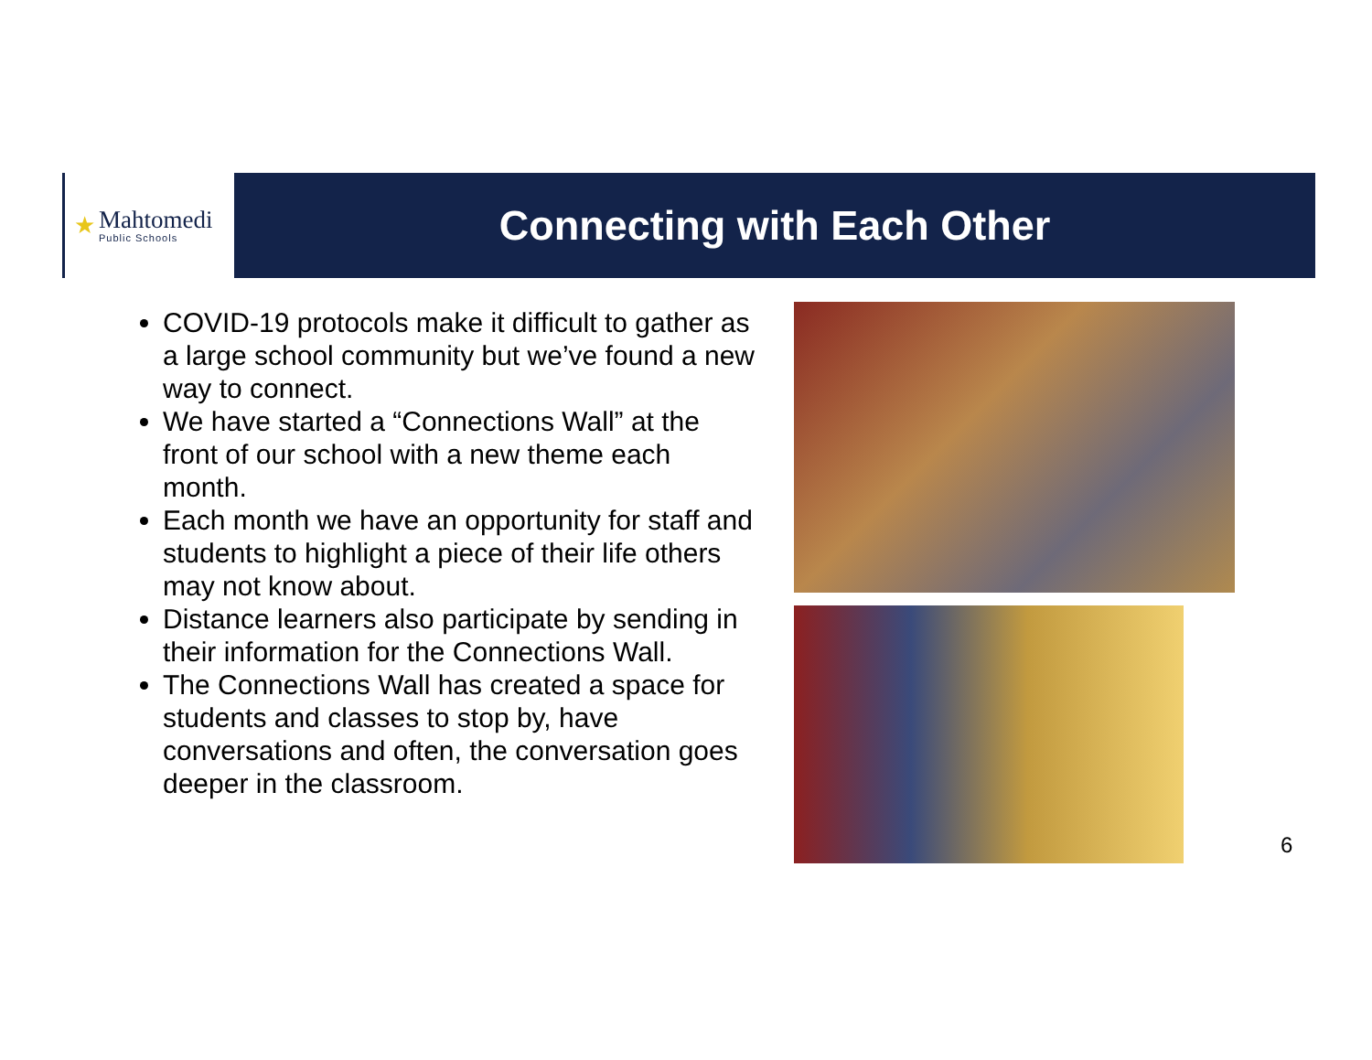★
Mahtomedi
Public Schools
Connecting with Each Other
COVID-19 protocols make it difficult to gather as a large school community but we’ve found a new way to connect.
We have started a “Connections Wall” at the front of our school with a new theme each month.
Each month we have an opportunity for staff and students to highlight a piece of their life others may not know about.
Distance learners also participate by sending in their information for the Connections Wall.
The Connections Wall has created a space for students and classes to stop by, have conversations and often, the conversation goes deeper in the classroom.
6